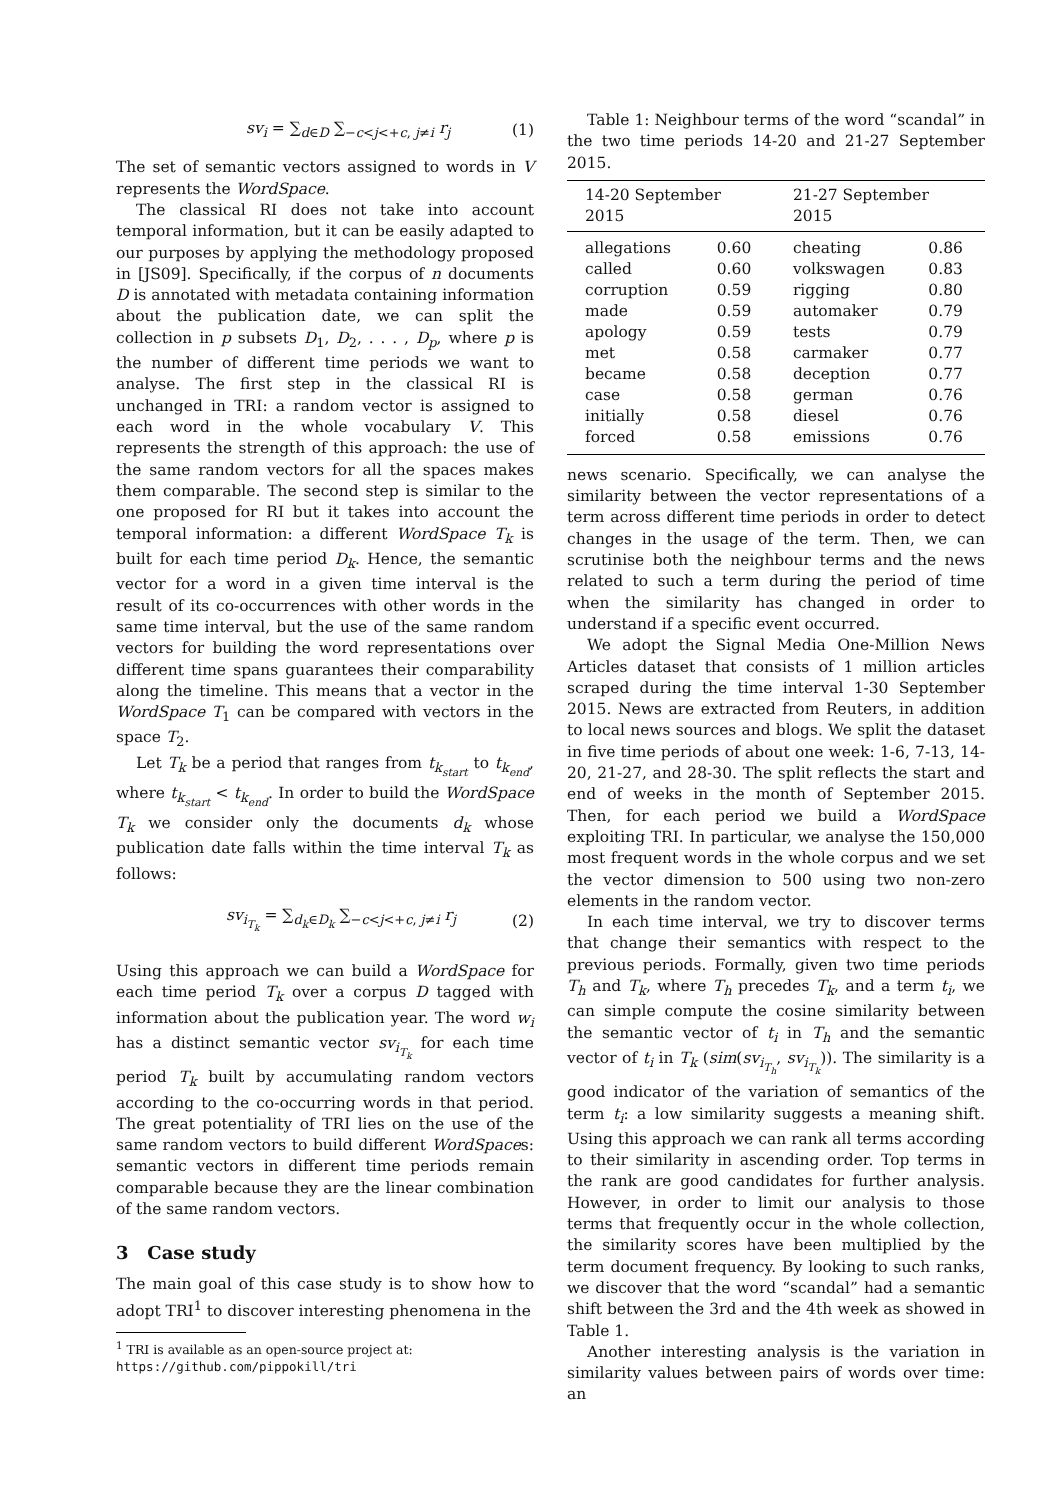sv<sub>i</sub> = ∑<sub>d∈D</sub> ∑<sub>−c<j<+c, j≠i</sub> r<sub>j</sub> (1)
The set of semantic vectors assigned to words in V represents the WordSpace.
The classical RI does not take into account temporal information, but it can be easily adapted to our purposes by applying the methodology proposed in [JS09]. Specifically, if the corpus of n documents D is annotated with metadata containing information about the publication date, we can split the collection in p subsets D<sub>1</sub>, D<sub>2</sub>, . . . , D<sub>p</sub>, where p is the number of different time periods we want to analyse. The first step in the classical RI is unchanged in TRI: a random vector is assigned to each word in the whole vocabulary V. This represents the strength of this approach: the use of the same random vectors for all the spaces makes them comparable. The second step is similar to the one proposed for RI but it takes into account the temporal information: a different WordSpace T<sub>k</sub> is built for each time period D<sub>k</sub>. Hence, the semantic vector for a word in a given time interval is the result of its co-occurrences with other words in the same time interval, but the use of the same random vectors for building the word representations over different time spans guarantees their comparability along the timeline. This means that a vector in the WordSpace T<sub>1</sub> can be compared with vectors in the space T<sub>2</sub>.
Let T<sub>k</sub> be a period that ranges from t<sub>k<sub>start</sub></sub> to t<sub>k<sub>end</sub></sub>, where t<sub>k<sub>start</sub></sub> < t<sub>k<sub>end</sub></sub>. In order to build the WordSpace T<sub>k</sub> we consider only the documents d<sub>k</sub> whose publication date falls within the time interval T<sub>k</sub> as follows:
sv<sub>i<sub>T<sub>k</sub></sub></sub> = ∑<sub>d<sub>k</sub>∈D<sub>k</sub></sub> ∑<sub>−c<j<+c, j≠i</sub> r<sub>j</sub> (2)
Using this approach we can build a WordSpace for each time period T<sub>k</sub> over a corpus D tagged with information about the publication year. The word w<sub>i</sub> has a distinct semantic vector sv<sub>i<sub>T<sub>k</sub></sub></sub> for each time period T<sub>k</sub> built by accumulating random vectors according to the co-occurring words in that period. The great potentiality of TRI lies on the use of the same random vectors to build different WordSpaces: semantic vectors in different time periods remain comparable because they are the linear combination of the same random vectors.
3 Case study
The main goal of this case study is to show how to adopt TRI<sup>1</sup> to discover interesting phenomena in the
<sup>1</sup> TRI is available as an open-source project at: https://github.com/pippokill/tri
Table 1: Neighbour terms of the word “scandal” in the two time periods 14-20 and 21-27 September 2015.
| 14-20 September 2015 | | 21-27 September 2015 | |
| --- | --- | --- | --- |
| allegations | 0.60 | cheating | 0.86 |
| called | 0.60 | volkswagen | 0.83 |
| corruption | 0.59 | rigging | 0.80 |
| made | 0.59 | automaker | 0.79 |
| apology | 0.59 | tests | 0.79 |
| met | 0.58 | carmaker | 0.77 |
| became | 0.58 | deception | 0.77 |
| case | 0.58 | german | 0.76 |
| initially | 0.58 | diesel | 0.76 |
| forced | 0.58 | emissions | 0.76 |
news scenario. Specifically, we can analyse the similarity between the vector representations of a term across different time periods in order to detect changes in the usage of the term. Then, we can scrutinise both the neighbour terms and the news related to such a term during the period of time when the similarity has changed in order to understand if a specific event occurred.
We adopt the Signal Media One-Million News Articles dataset that consists of 1 million articles scraped during the time interval 1-30 September 2015. News are extracted from Reuters, in addition to local news sources and blogs. We split the dataset in five time periods of about one week: 1-6, 7-13, 14-20, 21-27, and 28-30. The split reflects the start and end of weeks in the month of September 2015. Then, for each period we build a WordSpace exploiting TRI. In particular, we analyse the 150,000 most frequent words in the whole corpus and we set the vector dimension to 500 using two non-zero elements in the random vector.
In each time interval, we try to discover terms that change their semantics with respect to the previous periods. Formally, given two time periods T<sub>h</sub> and T<sub>k</sub>, where T<sub>h</sub> precedes T<sub>k</sub>, and a term t<sub>i</sub>, we can simple compute the cosine similarity between the semantic vector of t<sub>i</sub> in T<sub>h</sub> and the semantic vector of t<sub>i</sub> in T<sub>k</sub> (sim(sv<sub>i<sub>T<sub>h</sub></sub></sub>, sv<sub>i<sub>T<sub>k</sub></sub></sub>)). The similarity is a good indicator of the variation of semantics of the term t<sub>i</sub>: a low similarity suggests a meaning shift. Using this approach we can rank all terms according to their similarity in ascending order. Top terms in the rank are good candidates for further analysis. However, in order to limit our analysis to those terms that frequently occur in the whole collection, the similarity scores have been multiplied by the term document frequency. By looking to such ranks, we discover that the word “scandal” had a semantic shift between the 3rd and the 4th week as showed in Table 1.
Another interesting analysis is the variation in similarity values between pairs of words over time: an